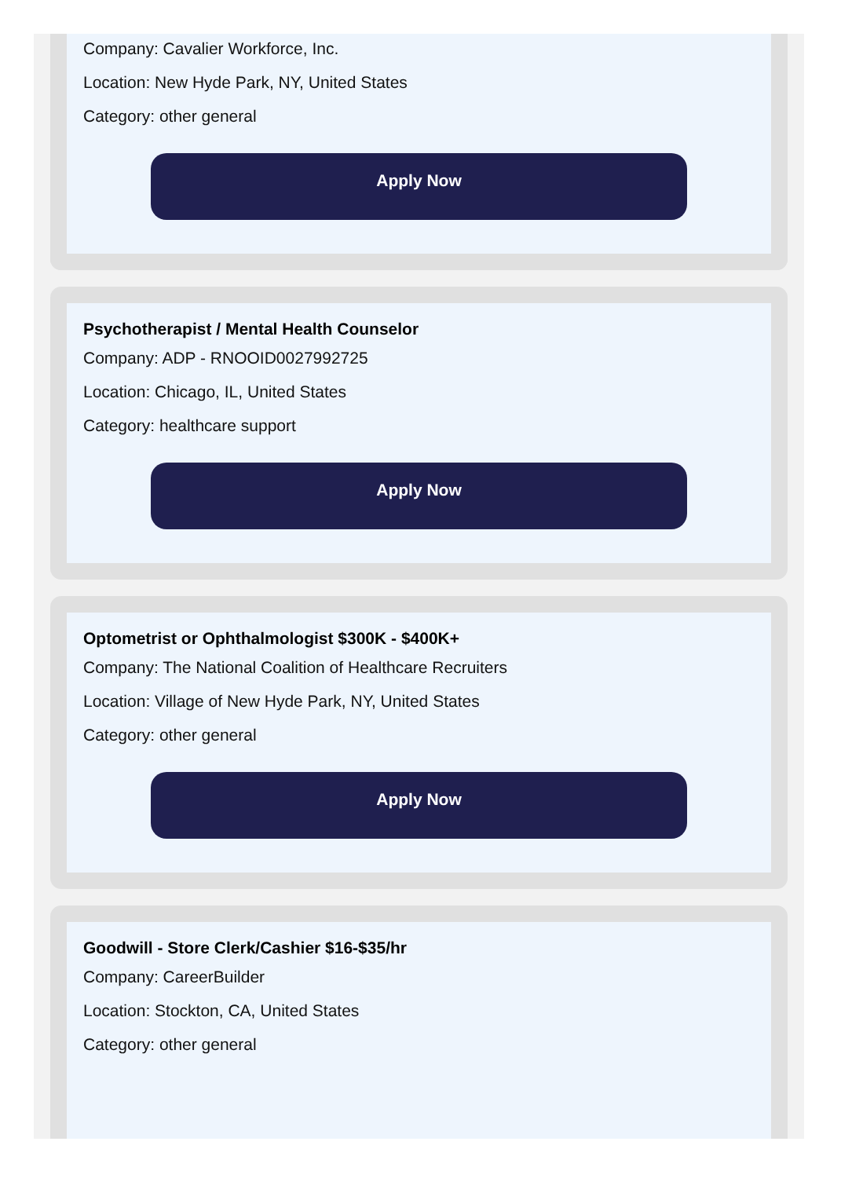Company: Cavalier Workforce, Inc.
Location: New Hyde Park, NY, United States
Category: other general
Apply Now
Psychotherapist / Mental Health Counselor
Company: ADP - RNOOID0027992725
Location: Chicago, IL, United States
Category: healthcare support
Apply Now
Optometrist or Ophthalmologist $300K - $400K+
Company: The National Coalition of Healthcare Recruiters
Location: Village of New Hyde Park, NY, United States
Category: other general
Apply Now
Goodwill - Store Clerk/Cashier $16-$35/hr
Company: CareerBuilder
Location: Stockton, CA, United States
Category: other general